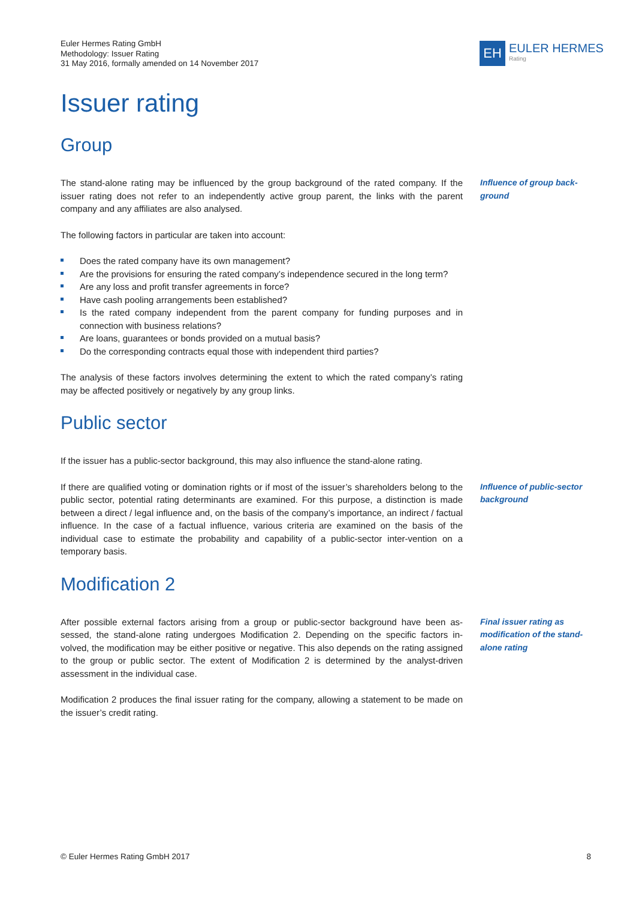Euler Hermes Rating GmbH
Methodology: Issuer Rating
31 May 2016, formally amended on 14 November 2017
EH
EULER HERMES
Rating
Issuer rating
Group
The stand-alone rating may be influenced by the group background of the rated company. If the issuer rating does not refer to an independently active group parent, the links with the parent company and any affiliates are also analysed.
Influence of group back-ground
The following factors in particular are taken into account:
Does the rated company have its own management?
Are the provisions for ensuring the rated company’s independence secured in the long term?
Are any loss and profit transfer agreements in force?
Have cash pooling arrangements been established?
Is the rated company independent from the parent company for funding purposes and in connection with business relations?
Are loans, guarantees or bonds provided on a mutual basis?
Do the corresponding contracts equal those with independent third parties?
The analysis of these factors involves determining the extent to which the rated company’s rating may be affected positively or negatively by any group links.
Public sector
If the issuer has a public-sector background, this may also influence the stand-alone rating.
If there are qualified voting or domination rights or if most of the issuer’s shareholders belong to the public sector, potential rating determinants are examined. For this purpose, a distinction is made between a direct / legal influence and, on the basis of the company’s importance, an indirect / factual influence. In the case of a factual influence, various criteria are examined on the basis of the individual case to estimate the probability and capability of a public-sector inter-vention on a temporary basis.
Influence of public-sector background
Modification 2
After possible external factors arising from a group or public-sector background have been as-sessed, the stand-alone rating undergoes Modification 2. Depending on the specific factors in-volved, the modification may be either positive or negative. This also depends on the rating assigned to the group or public sector. The extent of Modification 2 is determined by the analyst-driven assessment in the individual case.
Final issuer rating as modification of the stand-alone rating
Modification 2 produces the final issuer rating for the company, allowing a statement to be made on the issuer’s credit rating.
© Euler Hermes Rating GmbH 2017 8